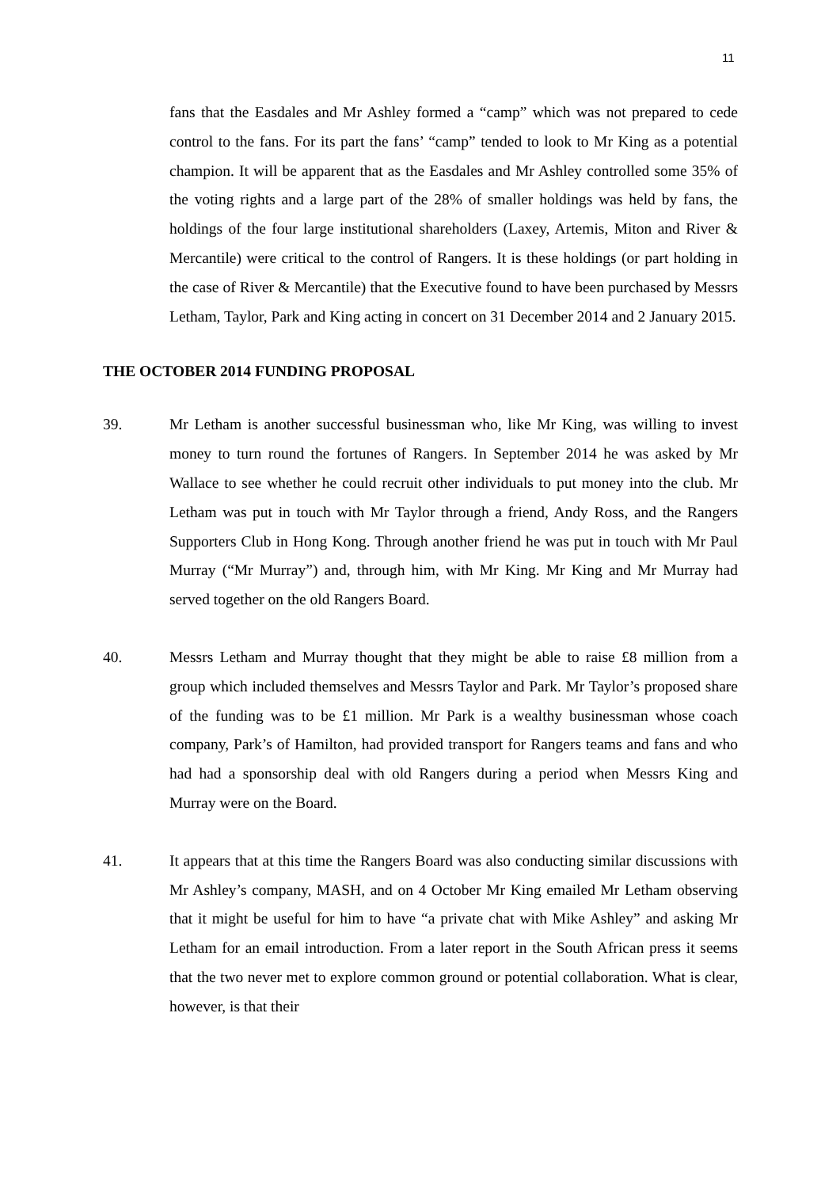11
fans that the Easdales and Mr Ashley formed a “camp” which was not prepared to cede control to the fans. For its part the fans’ “camp” tended to look to Mr King as a potential champion. It will be apparent that as the Easdales and Mr Ashley controlled some 35% of the voting rights and a large part of the 28% of smaller holdings was held by fans, the holdings of the four large institutional shareholders (Laxey, Artemis, Miton and River & Mercantile) were critical to the control of Rangers. It is these holdings (or part holding in the case of River & Mercantile) that the Executive found to have been purchased by Messrs Letham, Taylor, Park and King acting in concert on 31 December 2014 and 2 January 2015.
THE OCTOBER 2014 FUNDING PROPOSAL
39. Mr Letham is another successful businessman who, like Mr King, was willing to invest money to turn round the fortunes of Rangers. In September 2014 he was asked by Mr Wallace to see whether he could recruit other individuals to put money into the club. Mr Letham was put in touch with Mr Taylor through a friend, Andy Ross, and the Rangers Supporters Club in Hong Kong. Through another friend he was put in touch with Mr Paul Murray (“Mr Murray”) and, through him, with Mr King. Mr King and Mr Murray had served together on the old Rangers Board.
40. Messrs Letham and Murray thought that they might be able to raise £8 million from a group which included themselves and Messrs Taylor and Park. Mr Taylor’s proposed share of the funding was to be £1 million. Mr Park is a wealthy businessman whose coach company, Park’s of Hamilton, had provided transport for Rangers teams and fans and who had had a sponsorship deal with old Rangers during a period when Messrs King and Murray were on the Board.
41. It appears that at this time the Rangers Board was also conducting similar discussions with Mr Ashley’s company, MASH, and on 4 October Mr King emailed Mr Letham observing that it might be useful for him to have “a private chat with Mike Ashley” and asking Mr Letham for an email introduction. From a later report in the South African press it seems that the two never met to explore common ground or potential collaboration. What is clear, however, is that their